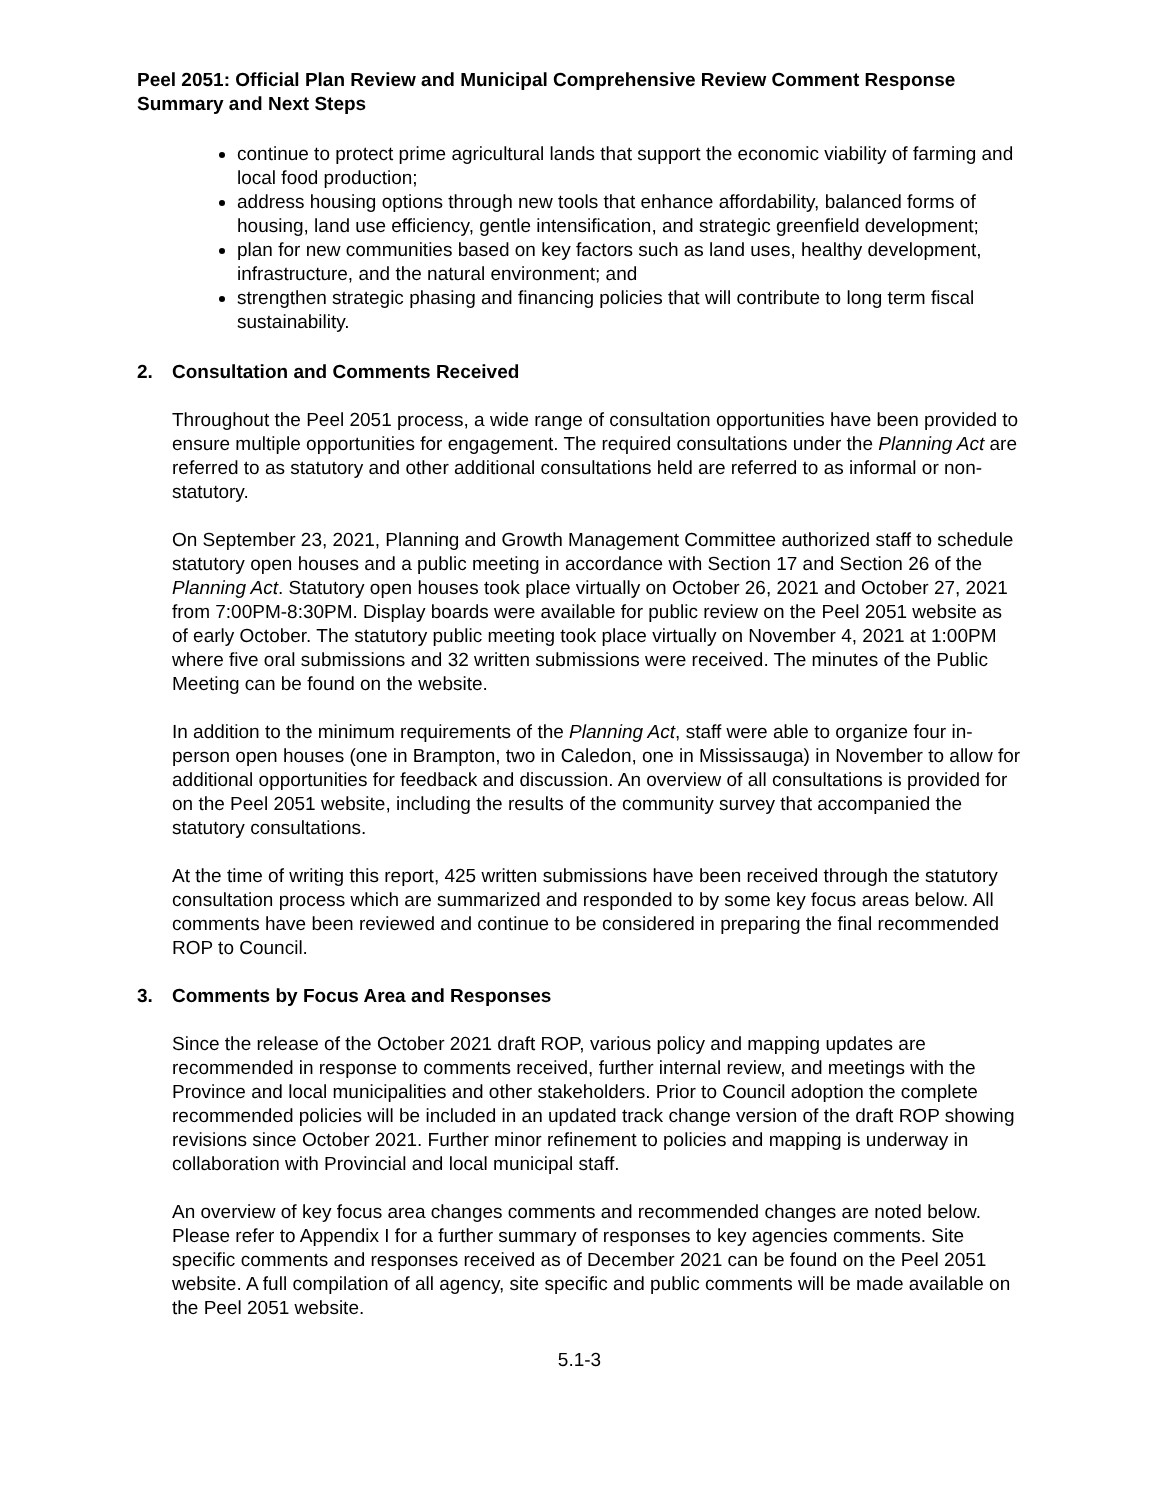Peel 2051: Official Plan Review and Municipal Comprehensive Review Comment Response Summary and Next Steps
continue to protect prime agricultural lands that support the economic viability of farming and local food production;
address housing options through new tools that enhance affordability, balanced forms of housing, land use efficiency, gentle intensification, and strategic greenfield development;
plan for new communities based on key factors such as land uses, healthy development, infrastructure, and the natural environment; and
strengthen strategic phasing and financing policies that will contribute to long term fiscal sustainability.
2. Consultation and Comments Received
Throughout the Peel 2051 process, a wide range of consultation opportunities have been provided to ensure multiple opportunities for engagement. The required consultations under the Planning Act are referred to as statutory and other additional consultations held are referred to as informal or non-statutory.
On September 23, 2021, Planning and Growth Management Committee authorized staff to schedule statutory open houses and a public meeting in accordance with Section 17 and Section 26 of the Planning Act. Statutory open houses took place virtually on October 26, 2021 and October 27, 2021 from 7:00PM-8:30PM. Display boards were available for public review on the Peel 2051 website as of early October. The statutory public meeting took place virtually on November 4, 2021 at 1:00PM where five oral submissions and 32 written submissions were received. The minutes of the Public Meeting can be found on the website.
In addition to the minimum requirements of the Planning Act, staff were able to organize four in-person open houses (one in Brampton, two in Caledon, one in Mississauga) in November to allow for additional opportunities for feedback and discussion. An overview of all consultations is provided for on the Peel 2051 website, including the results of the community survey that accompanied the statutory consultations.
At the time of writing this report, 425 written submissions have been received through the statutory consultation process which are summarized and responded to by some key focus areas below. All comments have been reviewed and continue to be considered in preparing the final recommended ROP to Council.
3. Comments by Focus Area and Responses
Since the release of the October 2021 draft ROP, various policy and mapping updates are recommended in response to comments received, further internal review, and meetings with the Province and local municipalities and other stakeholders. Prior to Council adoption the complete recommended policies will be included in an updated track change version of the draft ROP showing revisions since October 2021. Further minor refinement to policies and mapping is underway in collaboration with Provincial and local municipal staff.
An overview of key focus area changes comments and recommended changes are noted below. Please refer to Appendix I for a further summary of responses to key agencies comments. Site specific comments and responses received as of December 2021 can be found on the Peel 2051 website. A full compilation of all agency, site specific and public comments will be made available on the Peel 2051 website.
5.1-3